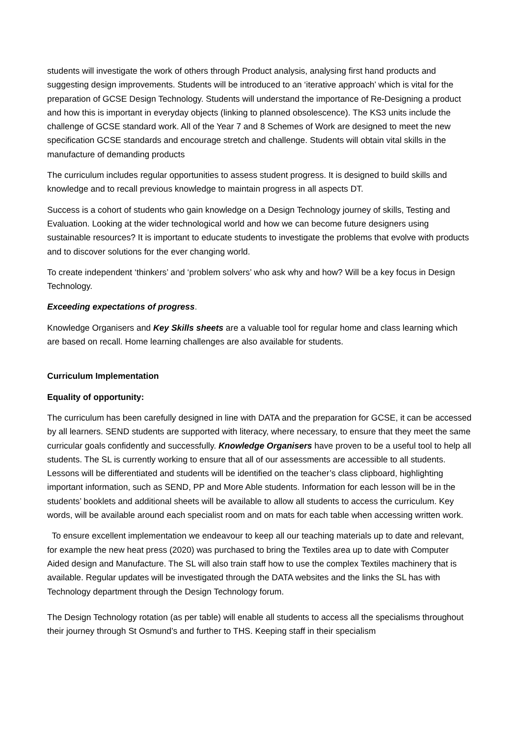students will investigate the work of others through Product analysis, analysing first hand products and suggesting design improvements. Students will be introduced to an ‘iterative approach’ which is vital for the preparation of GCSE Design Technology. Students will understand the importance of Re-Designing a product and how this is important in everyday objects (linking to planned obsolescence). The KS3 units include the challenge of GCSE standard work. All of the Year 7 and 8 Schemes of Work are designed to meet the new specification GCSE standards and encourage stretch and challenge. Students will obtain vital skills in the manufacture of demanding products
The curriculum includes regular opportunities to assess student progress. It is designed to build skills and knowledge and to recall previous knowledge to maintain progress in all aspects DT.
Success is a cohort of students who gain knowledge on a Design Technology journey of skills, Testing and Evaluation. Looking at the wider technological world and how we can become future designers using sustainable resources? It is important to educate students to investigate the problems that evolve with products and to discover solutions for the ever changing world.
To create independent ‘thinkers’ and ‘problem solvers’ who ask why and how? Will be a key focus in Design Technology.
Exceeding expectations of progress.
Knowledge Organisers and Key Skills sheets are a valuable tool for regular home and class learning which are based on recall. Home learning challenges are also available for students.
Curriculum Implementation
Equality of opportunity:
The curriculum has been carefully designed in line with DATA and the preparation for GCSE, it can be accessed by all learners. SEND students are supported with literacy, where necessary, to ensure that they meet the same curricular goals confidently and successfully. Knowledge Organisers have proven to be a useful tool to help all students. The SL is currently working to ensure that all of our assessments are accessible to all students. Lessons will be differentiated and students will be identified on the teacher’s class clipboard, highlighting important information, such as SEND, PP and More Able students. Information for each lesson will be in the students’ booklets and additional sheets will be available to allow all students to access the curriculum. Key words, will be available around each specialist room and on mats for each table when accessing written work.
To ensure excellent implementation we endeavour to keep all our teaching materials up to date and relevant, for example the new heat press (2020) was purchased to bring the Textiles area up to date with Computer Aided design and Manufacture. The SL will also train staff how to use the complex Textiles machinery that is available. Regular updates will be investigated through the DATA websites and the links the SL has with Technology department through the Design Technology forum.
The Design Technology rotation (as per table) will enable all students to access all the specialisms throughout their journey through St Osmund’s and further to THS. Keeping staff in their specialism